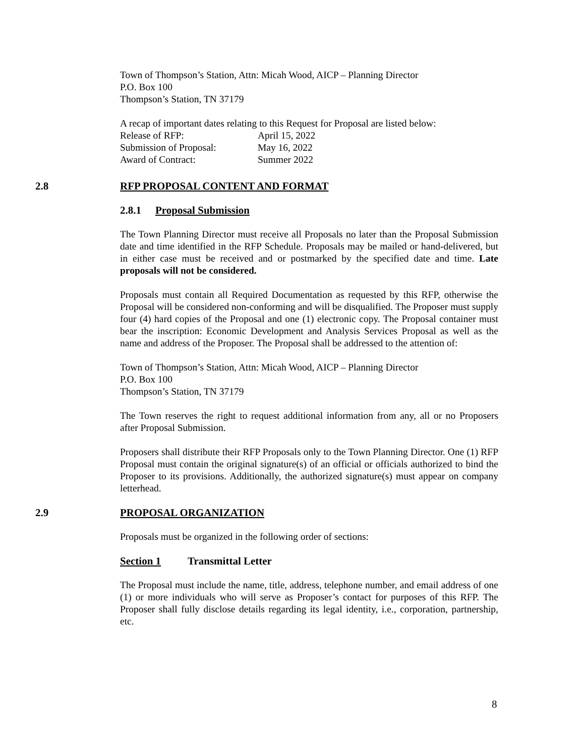Town of Thompson’s Station, Attn: Micah Wood, AICP – Planning Director
P.O. Box 100
Thompson’s Station, TN 37179
A recap of important dates relating to this Request for Proposal are listed below:
| Release of RFP: | April 15, 2022 |
| Submission of Proposal: | May 16, 2022 |
| Award of Contract: | Summer 2022 |
2.8 RFP PROPOSAL CONTENT AND FORMAT
2.8.1 Proposal Submission
The Town Planning Director must receive all Proposals no later than the Proposal Submission date and time identified in the RFP Schedule. Proposals may be mailed or hand-delivered, but in either case must be received and or postmarked by the specified date and time. Late proposals will not be considered.
Proposals must contain all Required Documentation as requested by this RFP, otherwise the Proposal will be considered non-conforming and will be disqualified. The Proposer must supply four (4) hard copies of the Proposal and one (1) electronic copy. The Proposal container must bear the inscription: Economic Development and Analysis Services Proposal as well as the name and address of the Proposer. The Proposal shall be addressed to the attention of:
Town of Thompson’s Station, Attn: Micah Wood, AICP – Planning Director
P.O. Box 100
Thompson’s Station, TN 37179
The Town reserves the right to request additional information from any, all or no Proposers after Proposal Submission.
Proposers shall distribute their RFP Proposals only to the Town Planning Director. One (1) RFP Proposal must contain the original signature(s) of an official or officials authorized to bind the Proposer to its provisions. Additionally, the authorized signature(s) must appear on company letterhead.
2.9 PROPOSAL ORGANIZATION
Proposals must be organized in the following order of sections:
Section 1 Transmittal Letter
The Proposal must include the name, title, address, telephone number, and email address of one (1) or more individuals who will serve as Proposer’s contact for purposes of this RFP. The Proposer shall fully disclose details regarding its legal identity, i.e., corporation, partnership, etc.
8